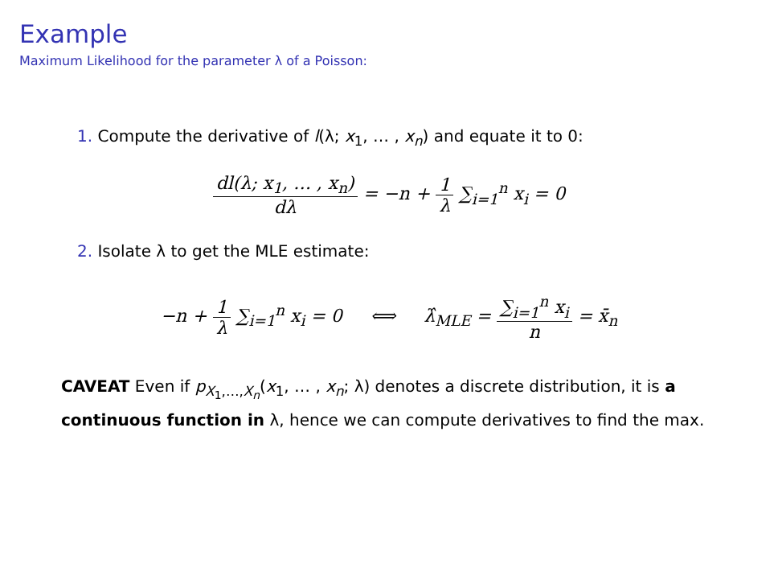Example
Maximum Likelihood for the parameter λ of a Poisson:
1. Compute the derivative of l(λ; x<sub>1</sub>, … , x<sub>n</sub>) and equate it to 0:
dl(λ; x<sub>1</sub>, … , x<sub>n</sub>) dλ = −n + 1 λ ∑<sub>i=1</sub><sup>n</sup> x<sub>i</sub> = 0
2. Isolate λ to get the MLE estimate:
−n + 1 λ ∑<sub>i=1</sub><sup>n</sup> x<sub>i</sub> = 0 ⟺ λ̂<sub>MLE</sub> = ∑<sub>i=1</sub><sup>n</sup> x<sub>i</sub> n = x̄<sub>n</sub>
CAVEAT Even if p<sub>X<sub>1</sub>,…,X<sub>n</sub></sub>(x<sub>1</sub>, … , x<sub>n</sub>; λ) denotes a discrete distribution, it is a continuous function in λ, hence we can compute derivatives to find the max.